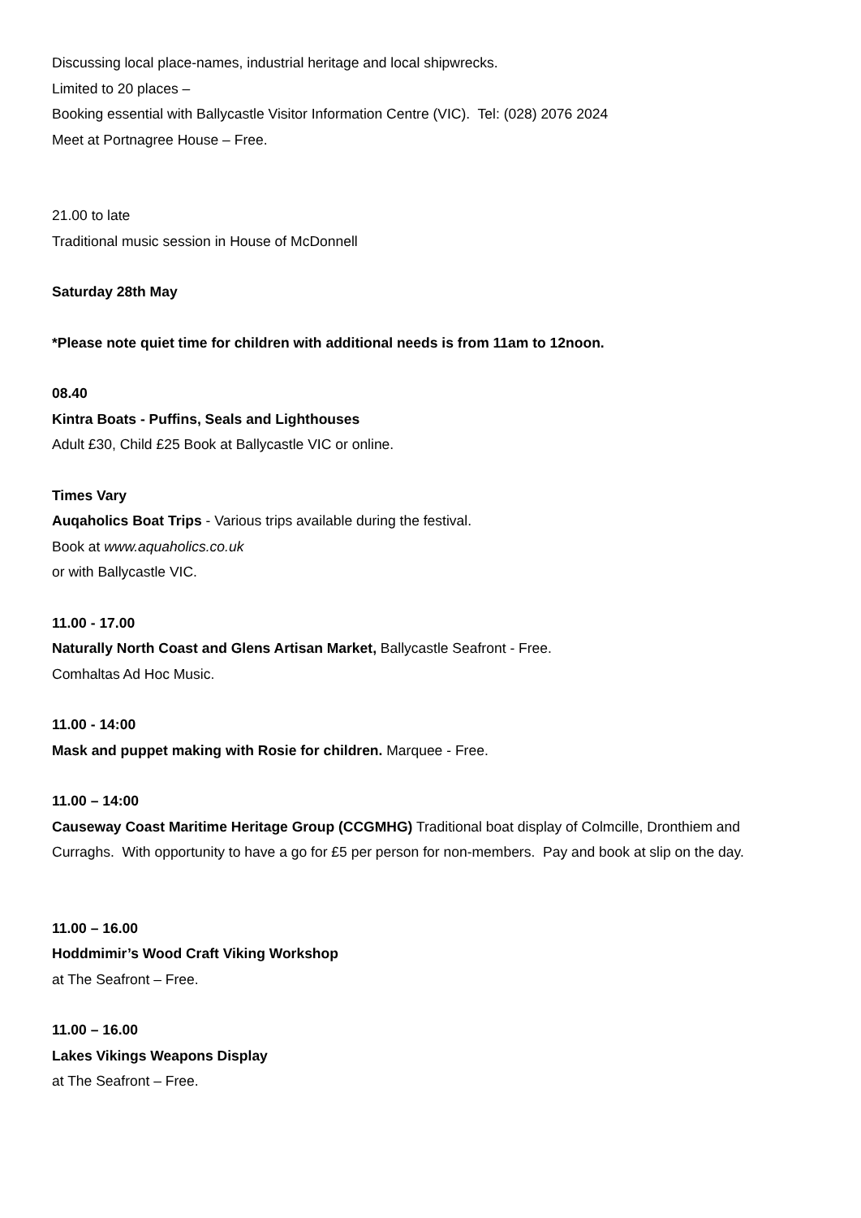Discussing local place-names, industrial heritage and local shipwrecks.
Limited to 20 places –
Booking essential with Ballycastle Visitor Information Centre (VIC). Tel: (028) 2076 2024
Meet at Portnagree House – Free.
21.00 to late
Traditional music session in House of McDonnell
Saturday 28th May
*Please note quiet time for children with additional needs is from 11am to 12noon.
08.40
Kintra Boats - Puffins, Seals and Lighthouses
Adult £30, Child £25 Book at Ballycastle VIC or online.
Times Vary
Auqaholics Boat Trips - Various trips available during the festival.
Book at www.aquaholics.co.uk
or with Ballycastle VIC.
11.00 - 17.00
Naturally North Coast and Glens Artisan Market, Ballycastle Seafront - Free.
Comhaltas Ad Hoc Music.
11.00 - 14:00
Mask and puppet making with Rosie for children. Marquee - Free.
11.00 – 14:00
Causeway Coast Maritime Heritage Group (CCGMHG) Traditional boat display of Colmcille, Dronthiem and Curraghs. With opportunity to have a go for £5 per person for non-members. Pay and book at slip on the day.
11.00 – 16.00
Hoddmimir’s Wood Craft Viking Workshop
at The Seafront – Free.
11.00 – 16.00
Lakes Vikings Weapons Display
at The Seafront – Free.